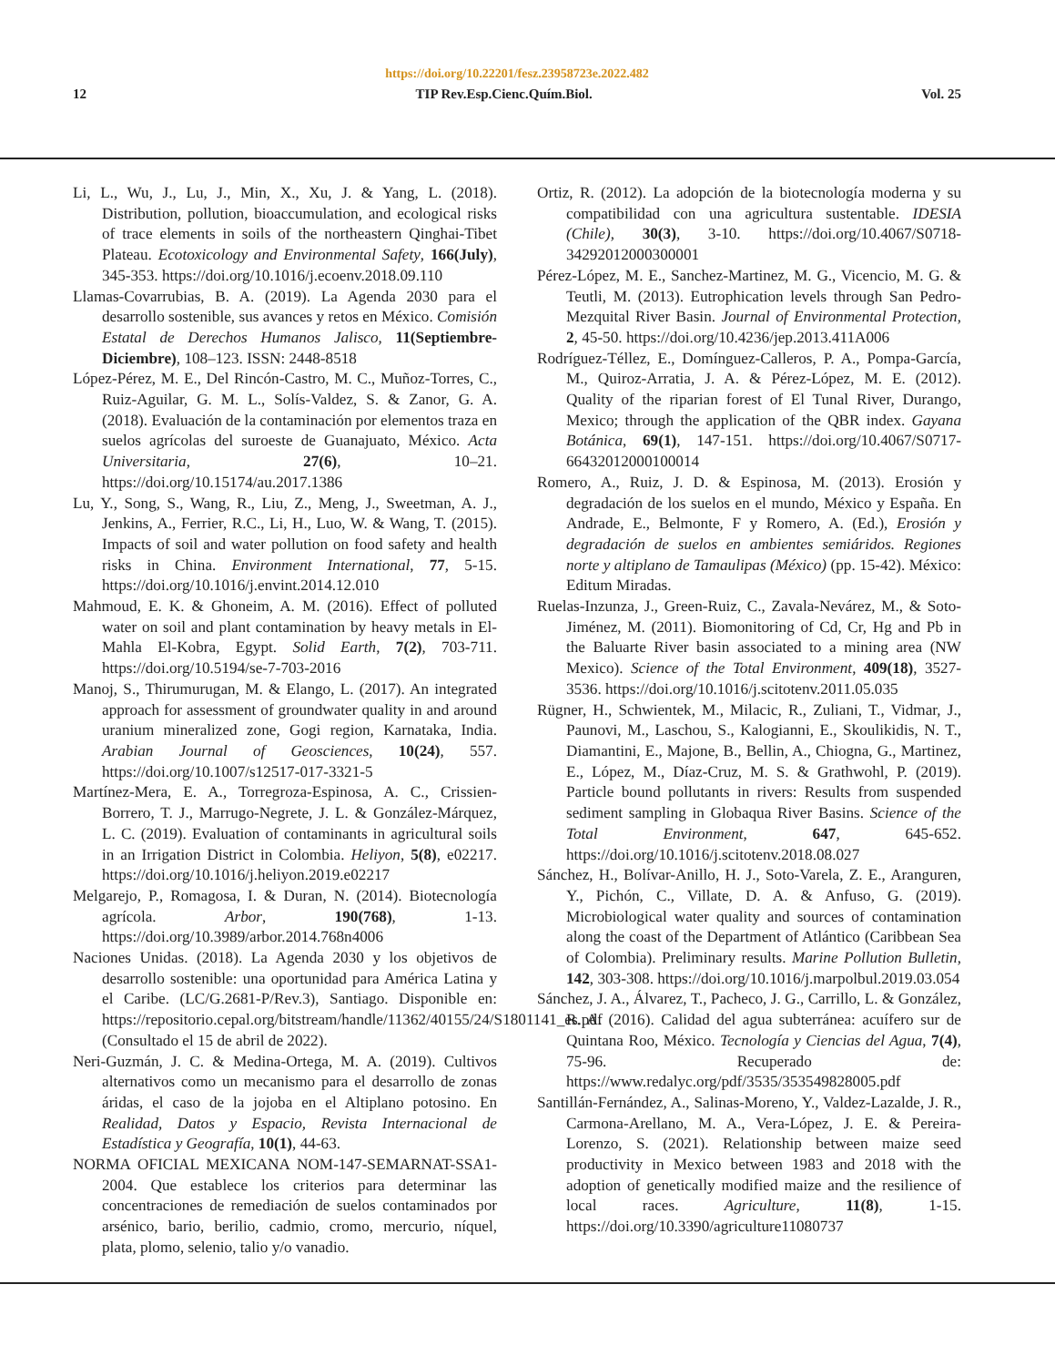https://doi.org/10.22201/fesz.23958723e.2022.482
12 TIP Rev.Esp.Cienc.Quím.Biol. Vol. 25
Li, L., Wu, J., Lu, J., Min, X., Xu, J. & Yang, L. (2018). Distribution, pollution, bioaccumulation, and ecological risks of trace elements in soils of the northeastern Qinghai-Tibet Plateau. Ecotoxicology and Environmental Safety, 166(July), 345-353. https://doi.org/10.1016/j.ecoenv.2018.09.110
Llamas-Covarrubias, B. A. (2019). La Agenda 2030 para el desarrollo sostenible, sus avances y retos en México. Comisión Estatal de Derechos Humanos Jalisco, 11(Septiembre-Diciembre), 108–123. ISSN: 2448-8518
López-Pérez, M. E., Del Rincón-Castro, M. C., Muñoz-Torres, C., Ruiz-Aguilar, G. M. L., Solís-Valdez, S. & Zanor, G. A. (2018). Evaluación de la contaminación por elementos traza en suelos agrícolas del suroeste de Guanajuato, México. Acta Universitaria, 27(6), 10–21. https://doi.org/10.15174/au.2017.1386
Lu, Y., Song, S., Wang, R., Liu, Z., Meng, J., Sweetman, A. J., Jenkins, A., Ferrier, R.C., Li, H., Luo, W. & Wang, T. (2015). Impacts of soil and water pollution on food safety and health risks in China. Environment International, 77, 5-15. https://doi.org/10.1016/j.envint.2014.12.010
Mahmoud, E. K. & Ghoneim, A. M. (2016). Effect of polluted water on soil and plant contamination by heavy metals in El-Mahla El-Kobra, Egypt. Solid Earth, 7(2), 703-711. https://doi.org/10.5194/se-7-703-2016
Manoj, S., Thirumurugan, M. & Elango, L. (2017). An integrated approach for assessment of groundwater quality in and around uranium mineralized zone, Gogi region, Karnataka, India. Arabian Journal of Geosciences, 10(24), 557. https://doi.org/10.1007/s12517-017-3321-5
Martínez-Mera, E. A., Torregroza-Espinosa, A. C., Crissien-Borrero, T. J., Marrugo-Negrete, J. L. & González-Márquez, L. C. (2019). Evaluation of contaminants in agricultural soils in an Irrigation District in Colombia. Heliyon, 5(8), e02217. https://doi.org/10.1016/j.heliyon.2019.e02217
Melgarejo, P., Romagosa, I. & Duran, N. (2014). Biotecnología agrícola. Arbor, 190(768), 1-13. https://doi.org/10.3989/arbor.2014.768n4006
Naciones Unidas. (2018). La Agenda 2030 y los objetivos de desarrollo sostenible: una oportunidad para América Latina y el Caribe. (LC/G.2681-P/Rev.3), Santiago. Disponible en: https://repositorio.cepal.org/bitstream/handle/11362/40155/24/S1801141_es.pdf (Consultado el 15 de abril de 2022).
Neri-Guzmán, J. C. & Medina-Ortega, M. A. (2019). Cultivos alternativos como un mecanismo para el desarrollo de zonas áridas, el caso de la jojoba en el Altiplano potosino. En Realidad, Datos y Espacio, Revista Internacional de Estadística y Geografía, 10(1), 44-63.
NORMA OFICIAL MEXICANA NOM-147-SEMARNAT-SSA1-2004. Que establece los criterios para determinar las concentraciones de remediación de suelos contaminados por arsénico, bario, berilio, cadmio, cromo, mercurio, níquel, plata, plomo, selenio, talio y/o vanadio.
Ortiz, R. (2012). La adopción de la biotecnología moderna y su compatibilidad con una agricultura sustentable. IDESIA (Chile), 30(3), 3-10. https://doi.org/10.4067/S0718-34292012000300001
Pérez-López, M. E., Sanchez-Martinez, M. G., Vicencio, M. G. & Teutli, M. (2013). Eutrophication levels through San Pedro-Mezquital River Basin. Journal of Environmental Protection, 2, 45-50. https://doi.org/10.4236/jep.2013.411A006
Rodríguez-Téllez, E., Domínguez-Calleros, P. A., Pompa-García, M., Quiroz-Arratia, J. A. & Pérez-López, M. E. (2012). Quality of the riparian forest of El Tunal River, Durango, Mexico; through the application of the QBR index. Gayana Botánica, 69(1), 147-151. https://doi.org/10.4067/S0717-66432012000100014
Romero, A., Ruiz, J. D. & Espinosa, M. (2013). Erosión y degradación de los suelos en el mundo, México y España. En Andrade, E., Belmonte, F y Romero, A. (Ed.), Erosión y degradación de suelos en ambientes semiáridos. Regiones norte y altiplano de Tamaulipas (México) (pp. 15-42). México: Editum Miradas.
Ruelas-Inzunza, J., Green-Ruiz, C., Zavala-Nevárez, M., & Soto-Jiménez, M. (2011). Biomonitoring of Cd, Cr, Hg and Pb in the Baluarte River basin associated to a mining area (NW Mexico). Science of the Total Environment, 409(18), 3527-3536. https://doi.org/10.1016/j.scitotenv.2011.05.035
Rügner, H., Schwientek, M., Milacic, R., Zuliani, T., Vidmar, J., Paunovi, M., Laschou, S., Kalogianni, E., Skoulikidis, N. T., Diamantini, E., Majone, B., Bellin, A., Chiogna, G., Martinez, E., López, M., Díaz-Cruz, M. S. & Grathwohl, P. (2019). Particle bound pollutants in rivers: Results from suspended sediment sampling in Globaqua River Basins. Science of the Total Environment, 647, 645-652. https://doi.org/10.1016/j.scitotenv.2018.08.027
Sánchez, H., Bolívar-Anillo, H. J., Soto-Varela, Z. E., Aranguren, Y., Pichón, C., Villate, D. A. & Anfuso, G. (2019). Microbiological water quality and sources of contamination along the coast of the Department of Atlántico (Caribbean Sea of Colombia). Preliminary results. Marine Pollution Bulletin, 142, 303-308. https://doi.org/10.1016/j.marpolbul.2019.03.054
Sánchez, J. A., Álvarez, T., Pacheco, J. G., Carrillo, L. & González, R. A. (2016). Calidad del agua subterránea: acuífero sur de Quintana Roo, México. Tecnología y Ciencias del Agua, 7(4), 75-96. Recuperado de: https://www.redalyc.org/pdf/3535/353549828005.pdf
Santillán-Fernández, A., Salinas-Moreno, Y., Valdez-Lazalde, J. R., Carmona-Arellano, M. A., Vera-López, J. E. & Pereira-Lorenzo, S. (2021). Relationship between maize seed productivity in Mexico between 1983 and 2018 with the adoption of genetically modified maize and the resilience of local races. Agriculture, 11(8), 1-15. https://doi.org/10.3390/agriculture11080737